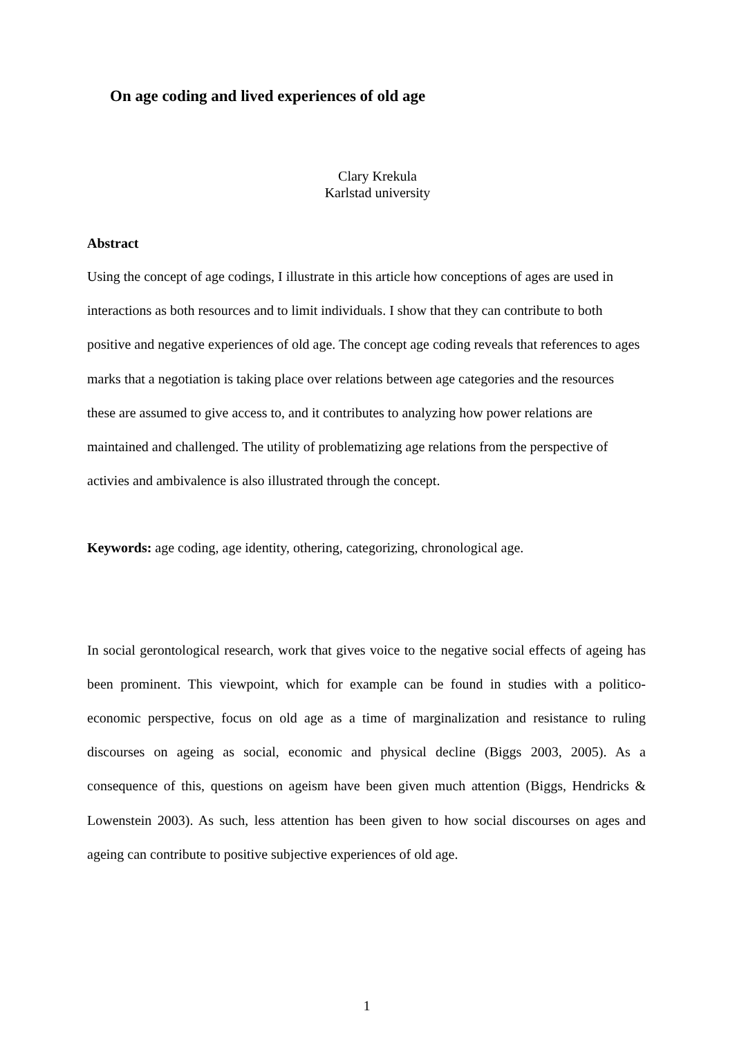On age coding and lived experiences of old age
Clary Krekula
Karlstad university
Abstract
Using the concept of age codings, I illustrate in this article how conceptions of ages are used in interactions as both resources and to limit individuals. I show that they can contribute to both positive and negative experiences of old age. The concept age coding reveals that references to ages marks that a negotiation is taking place over relations between age categories and the resources these are assumed to give access to, and it contributes to analyzing how power relations are maintained and challenged. The utility of problematizing age relations from the perspective of activies and ambivalence is also illustrated through the concept.
Keywords: age coding, age identity, othering, categorizing, chronological age.
In social gerontological research, work that gives voice to the negative social effects of ageing has been prominent. This viewpoint, which for example can be found in studies with a politico-economic perspective, focus on old age as a time of marginalization and resistance to ruling discourses on ageing as social, economic and physical decline (Biggs 2003, 2005). As a consequence of this, questions on ageism have been given much attention (Biggs, Hendricks & Lowenstein 2003). As such, less attention has been given to how social discourses on ages and ageing can contribute to positive subjective experiences of old age.
1